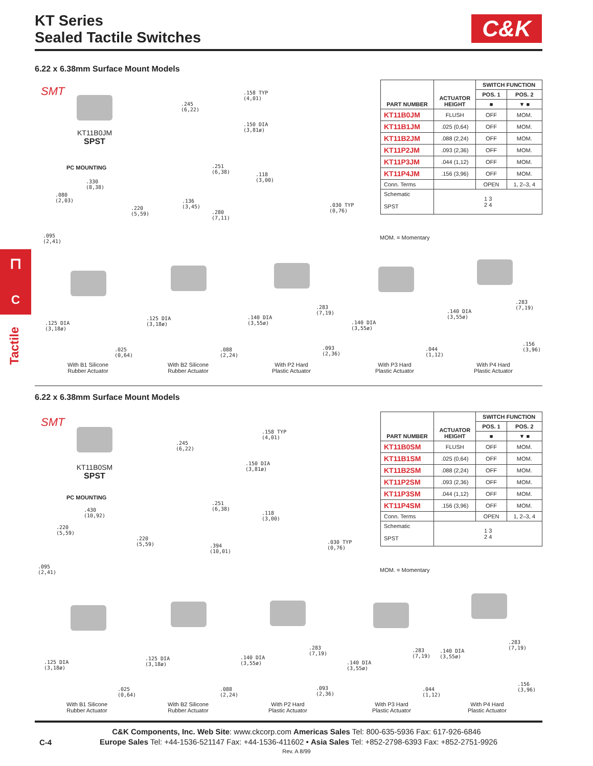KT Series
Sealed Tactile Switches
C&K
⊓
C
Tactile
6.22 x 6.38mm Surface Mount Models
SMT
KT11B0JM
SPST
PC MOUNTING
.158 TYP
(4,01)
.245
(6,22)
.150 DIA
(3,81ø)
.251
(6,38)
.118
(3,00)
.136
(3,45)
.280
(7,11)
.030 TYP
(0,76)
.330
(8,38)
.080
(2,03)
.220
(5,59)
.095
(2,41)
| PART NUMBER | ACTUATOR HEIGHT | SWITCH FUNCTION | |
| --- | --- | --- | --- |
| | | POS. 1 | POS. 2 |
| | | ■ | ▼ ■ |
| KT11B0JM | FLUSH | OFF | MOM. |
| KT11B1JM | .025 (0,64) | OFF | MOM. |
| KT11B2JM | .088 (2,24) | OFF | MOM. |
| KT11P2JM | .093 (2,36) | OFF | MOM. |
| KT11P3JM | .044 (1,12) | OFF | MOM. |
| KT11P4JM | .156 (3,96) | OFF | MOM. |
| Conn. Terms | | OPEN | 1, 2–3, 4 |
| Schematic SPST | 1 3 2 4 | | |
MOM. = Momentary
.125 DIA
(3,18ø)
.025
(0,64)
.125 DIA
(3,18ø)
.088
(2,24)
.140 DIA
(3,55ø)
.283
(7,19)
.093
(2,36)
.140 DIA
(3,55ø)
.044
(1,12)
.140 DIA
(3,55ø)
.283
(7,19)
.156
(3,96)
With B1 Silicone
Rubber Actuator
With B2 Silicone
Rubber Actuator
With P2 Hard
Plastic Actuator
With P3 Hard
Plastic Actuator
With P4 Hard
Plastic Actuator
6.22 x 6.38mm Surface Mount Models
SMT
KT11B0SM
SPST
PC MOUNTING
.158 TYP
(4,01)
.245
(6,22)
.150 DIA
(3,81ø)
.251
(6,38)
.118
(3,00)
.394
(10,01)
.030 TYP
(0,76)
.430
(10,92)
.220
(5,59)
.220
(5,59)
.095
(2,41)
| PART NUMBER | ACTUATOR HEIGHT | SWITCH FUNCTION | |
| --- | --- | --- | --- |
| | | POS. 1 | POS. 2 |
| | | ■ | ▼ ■ |
| KT11B0SM | FLUSH | OFF | MOM. |
| KT11B1SM | .025 (0,64) | OFF | MOM. |
| KT11B2SM | .088 (2,24) | OFF | MOM. |
| KT11P2SM | .093 (2,36) | OFF | MOM. |
| KT11P3SM | .044 (1,12) | OFF | MOM. |
| KT11P4SM | .156 (3,96) | OFF | MOM. |
| Conn. Terms | | OPEN | 1, 2–3, 4 |
| Schematic SPST | 1 3 2 4 | | |
MOM. = Momentary
.125 DIA
(3,18ø)
.025
(0,64)
.125 DIA
(3,18ø)
.088
(2,24)
.140 DIA
(3,55ø)
.283
(7,19)
.093
(2,36)
.140 DIA
(3,55ø)
.283
(7,19)
.044
(1,12)
.140 DIA
(3,55ø)
.283
(7,19)
.156
(3,96)
With B1 Silicone
Rubber Actuator
With B2 Silicone
Rubber Actuator
With P2 Hard
Plastic Actuator
With P3 Hard
Plastic Actuator
With P4 Hard
Plastic Actuator
C&K Components, Inc. Web Site: www.ckcorp.com Americas Sales Tel: 800-635-5936 Fax: 617-926-6846
C-4
Europe Sales Tel: +44-1536-521147 Fax: +44-1536-411602 • Asia Sales Tel: +852-2798-6393 Fax: +852-2751-9926
Rev. A 8/99